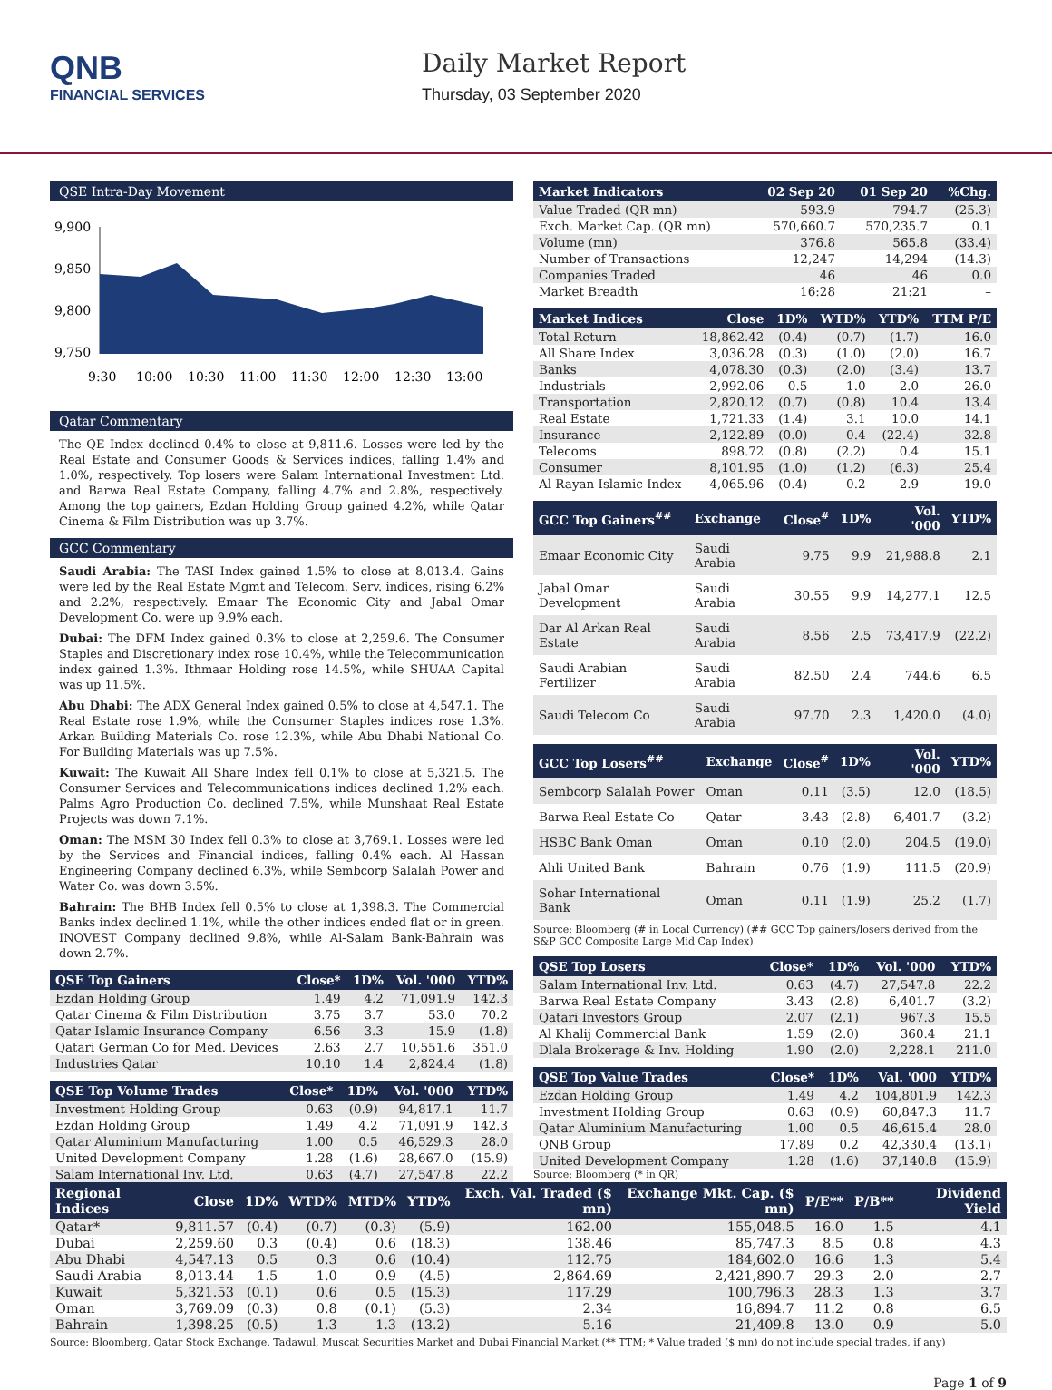QNB
FINANCIAL SERVICES
Daily Market Report
Thursday, 03 September 2020
QSE Intra-Day Movement
9,900
9,850
9,800
9,750
9:30
10:00
10:30
11:00
11:30
12:00
12:30
13:00
Qatar Commentary
The QE Index declined 0.4% to close at 9,811.6. Losses were led by the Real Estate and Consumer Goods & Services indices, falling 1.4% and 1.0%, respectively. Top losers were Salam International Investment Ltd. and Barwa Real Estate Company, falling 4.7% and 2.8%, respectively. Among the top gainers, Ezdan Holding Group gained 4.2%, while Qatar Cinema & Film Distribution was up 3.7%.
GCC Commentary
Saudi Arabia: The TASI Index gained 1.5% to close at 8,013.4. Gains were led by the Real Estate Mgmt and Telecom. Serv. indices, rising 6.2% and 2.2%, respectively. Emaar The Economic City and Jabal Omar Development Co. were up 9.9% each.
Dubai: The DFM Index gained 0.3% to close at 2,259.6. The Consumer Staples and Discretionary index rose 10.4%, while the Telecommunication index gained 1.3%. Ithmaar Holding rose 14.5%, while SHUAA Capital was up 11.5%.
Abu Dhabi: The ADX General Index gained 0.5% to close at 4,547.1. The Real Estate rose 1.9%, while the Consumer Staples indices rose 1.3%. Arkan Building Materials Co. rose 12.3%, while Abu Dhabi National Co. For Building Materials was up 7.5%.
Kuwait: The Kuwait All Share Index fell 0.1% to close at 5,321.5. The Consumer Services and Telecommunications indices declined 1.2% each. Palms Agro Production Co. declined 7.5%, while Munshaat Real Estate Projects was down 7.1%.
Oman: The MSM 30 Index fell 0.3% to close at 3,769.1. Losses were led by the Services and Financial indices, falling 0.4% each. Al Hassan Engineering Company declined 6.3%, while Sembcorp Salalah Power and Water Co. was down 3.5%.
Bahrain: The BHB Index fell 0.5% to close at 1,398.3. The Commercial Banks index declined 1.1%, while the other indices ended flat or in green. INOVEST Company declined 9.8%, while Al-Salam Bank-Bahrain was down 2.7%.
| QSE Top Gainers | Close* | 1D% | Vol. '000 | YTD% |
| --- | --- | --- | --- | --- |
| Ezdan Holding Group | 1.49 | 4.2 | 71,091.9 | 142.3 |
| Qatar Cinema & Film Distribution | 3.75 | 3.7 | 53.0 | 70.2 |
| Qatar Islamic Insurance Company | 6.56 | 3.3 | 15.9 | (1.8) |
| Qatari German Co for Med. Devices | 2.63 | 2.7 | 10,551.6 | 351.0 |
| Industries Qatar | 10.10 | 1.4 | 2,824.4 | (1.8) |
| QSE Top Volume Trades | Close* | 1D% | Vol. '000 | YTD% |
| --- | --- | --- | --- | --- |
| Investment Holding Group | 0.63 | (0.9) | 94,817.1 | 11.7 |
| Ezdan Holding Group | 1.49 | 4.2 | 71,091.9 | 142.3 |
| Qatar Aluminium Manufacturing | 1.00 | 0.5 | 46,529.3 | 28.0 |
| United Development Company | 1.28 | (1.6) | 28,667.0 | (15.9) |
| Salam International Inv. Ltd. | 0.63 | (4.7) | 27,547.8 | 22.2 |
| Market Indicators | 02 Sep 20 | 01 Sep 20 | %Chg. |
| --- | --- | --- | --- |
| Value Traded (QR mn) | 593.9 | 794.7 | (25.3) |
| Exch. Market Cap. (QR mn) | 570,660.7 | 570,235.7 | 0.1 |
| Volume (mn) | 376.8 | 565.8 | (33.4) |
| Number of Transactions | 12,247 | 14,294 | (14.3) |
| Companies Traded | 46 | 46 | 0.0 |
| Market Breadth | 16:28 | 21:21 | – |
| Market Indices | Close | 1D% | WTD% | YTD% | TTM P/E |
| --- | --- | --- | --- | --- | --- |
| Total Return | 18,862.42 | (0.4) | (0.7) | (1.7) | 16.0 |
| All Share Index | 3,036.28 | (0.3) | (1.0) | (2.0) | 16.7 |
| Banks | 4,078.30 | (0.3) | (2.0) | (3.4) | 13.7 |
| Industrials | 2,992.06 | 0.5 | 1.0 | 2.0 | 26.0 |
| Transportation | 2,820.12 | (0.7) | (0.8) | 10.4 | 13.4 |
| Real Estate | 1,721.33 | (1.4) | 3.1 | 10.0 | 14.1 |
| Insurance | 2,122.89 | (0.0) | 0.4 | (22.4) | 32.8 |
| Telecoms | 898.72 | (0.8) | (2.2) | 0.4 | 15.1 |
| Consumer | 8,101.95 | (1.0) | (1.2) | (6.3) | 25.4 |
| Al Rayan Islamic Index | 4,065.96 | (0.4) | 0.2 | 2.9 | 19.0 |
| GCC Top Gainers<sup>##</sup> | Exchange | Close<sup>#</sup> | 1D% | Vol. '000 | YTD% |
| --- | --- | --- | --- | --- | --- |
| Emaar Economic City | Saudi Arabia | 9.75 | 9.9 | 21,988.8 | 2.1 |
| Jabal Omar Development | Saudi Arabia | 30.55 | 9.9 | 14,277.1 | 12.5 |
| Dar Al Arkan Real Estate | Saudi Arabia | 8.56 | 2.5 | 73,417.9 | (22.2) |
| Saudi Arabian Fertilizer | Saudi Arabia | 82.50 | 2.4 | 744.6 | 6.5 |
| Saudi Telecom Co | Saudi Arabia | 97.70 | 2.3 | 1,420.0 | (4.0) |
| GCC Top Losers<sup>##</sup> | Exchange | Close<sup>#</sup> | 1D% | Vol. '000 | YTD% |
| --- | --- | --- | --- | --- | --- |
| Sembcorp Salalah Power | Oman | 0.11 | (3.5) | 12.0 | (18.5) |
| Barwa Real Estate Co | Qatar | 3.43 | (2.8) | 6,401.7 | (3.2) |
| HSBC Bank Oman | Oman | 0.10 | (2.0) | 204.5 | (19.0) |
| Ahli United Bank | Bahrain | 0.76 | (1.9) | 111.5 | (20.9) |
| Sohar International Bank | Oman | 0.11 | (1.9) | 25.2 | (1.7) |
Source: Bloomberg (# in Local Currency) (## GCC Top gainers/losers derived from the S&P GCC Composite Large Mid Cap Index)
| QSE Top Losers | Close* | 1D% | Vol. '000 | YTD% |
| --- | --- | --- | --- | --- |
| Salam International Inv. Ltd. | 0.63 | (4.7) | 27,547.8 | 22.2 |
| Barwa Real Estate Company | 3.43 | (2.8) | 6,401.7 | (3.2) |
| Qatari Investors Group | 2.07 | (2.1) | 967.3 | 15.5 |
| Al Khalij Commercial Bank | 1.59 | (2.0) | 360.4 | 21.1 |
| Dlala Brokerage & Inv. Holding | 1.90 | (2.0) | 2,228.1 | 211.0 |
| QSE Top Value Trades | Close* | 1D% | Val. '000 | YTD% |
| --- | --- | --- | --- | --- |
| Ezdan Holding Group | 1.49 | 4.2 | 104,801.9 | 142.3 |
| Investment Holding Group | 0.63 | (0.9) | 60,847.3 | 11.7 |
| Qatar Aluminium Manufacturing | 1.00 | 0.5 | 46,615.4 | 28.0 |
| QNB Group | 17.89 | 0.2 | 42,330.4 | (13.1) |
| United Development Company | 1.28 | (1.6) | 37,140.8 | (15.9) |
Source: Bloomberg (* in QR)
| Regional Indices | Close | 1D% | WTD% | MTD% | YTD% | Exch. Val. Traded ($ mn) | Exchange Mkt. Cap. ($ mn) | P/E** | P/B** | Dividend Yield |
| --- | --- | --- | --- | --- | --- | --- | --- | --- | --- | --- |
| Qatar* | 9,811.57 | (0.4) | (0.7) | (0.3) | (5.9) | 162.00 | 155,048.5 | 16.0 | 1.5 | 4.1 |
| Dubai | 2,259.60 | 0.3 | (0.4) | 0.6 | (18.3) | 138.46 | 85,747.3 | 8.5 | 0.8 | 4.3 |
| Abu Dhabi | 4,547.13 | 0.5 | 0.3 | 0.6 | (10.4) | 112.75 | 184,602.0 | 16.6 | 1.3 | 5.4 |
| Saudi Arabia | 8,013.44 | 1.5 | 1.0 | 0.9 | (4.5) | 2,864.69 | 2,421,890.7 | 29.3 | 2.0 | 2.7 |
| Kuwait | 5,321.53 | (0.1) | 0.6 | 0.5 | (15.3) | 117.29 | 100,796.3 | 28.3 | 1.3 | 3.7 |
| Oman | 3,769.09 | (0.3) | 0.8 | (0.1) | (5.3) | 2.34 | 16,894.7 | 11.2 | 0.8 | 6.5 |
| Bahrain | 1,398.25 | (0.5) | 1.3 | 1.3 | (13.2) | 5.16 | 21,409.8 | 13.0 | 0.9 | 5.0 |
Source: Bloomberg, Qatar Stock Exchange, Tadawul, Muscat Securities Market and Dubai Financial Market (** TTM; * Value traded ($ mn) do not include special trades, if any)
Page 1 of 9